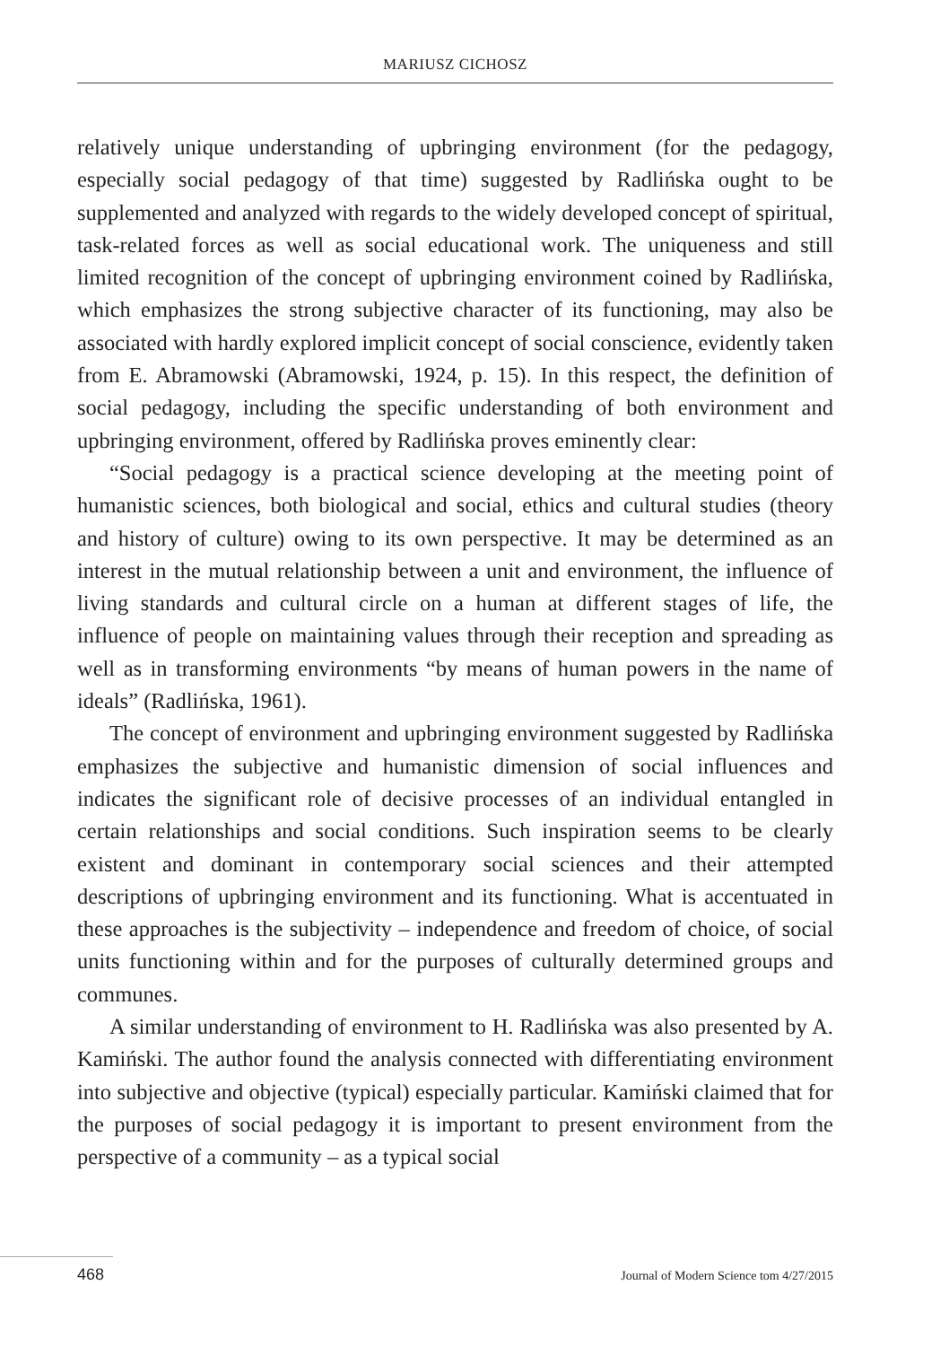MARIUSZ CICHOSZ
relatively unique understanding of upbringing environment (for the pedagogy, especially social pedagogy of that time) suggested by Radlińska ought to be supplemented and analyzed with regards to the widely developed concept of spiritual, task-related forces as well as social educational work. The uniqueness and still limited recognition of the concept of upbringing environment coined by Radlińska, which emphasizes the strong subjective character of its functioning, may also be associated with hardly explored implicit concept of social conscience, evidently taken from E. Abramowski (Abramowski, 1924, p. 15). In this respect, the definition of social pedagogy, including the specific understanding of both environment and upbringing environment, offered by Radlińska proves eminently clear:
“Social pedagogy is a practical science developing at the meeting point of humanistic sciences, both biological and social, ethics and cultural studies (theory and history of culture) owing to its own perspective. It may be determined as an interest in the mutual relationship between a unit and environment, the influence of living standards and cultural circle on a human at different stages of life, the influence of people on maintaining values through their reception and spreading as well as in transforming environments “by means of human powers in the name of ideals” (Radlińska, 1961).
The concept of environment and upbringing environment suggested by Radlińska emphasizes the subjective and humanistic dimension of social influences and indicates the significant role of decisive processes of an individual entangled in certain relationships and social conditions. Such inspiration seems to be clearly existent and dominant in contemporary social sciences and their attempted descriptions of upbringing environment and its functioning. What is accentuated in these approaches is the subjectivity – independence and freedom of choice, of social units functioning within and for the purposes of culturally determined groups and communes.
A similar understanding of environment to H. Radlińska was also presented by A. Kamiński. The author found the analysis connected with differentiating environment into subjective and objective (typical) especially particular. Kamiński claimed that for the purposes of social pedagogy it is important to present environment from the perspective of a community – as a typical social
468 Journal of Modern Science tom 4/27/2015